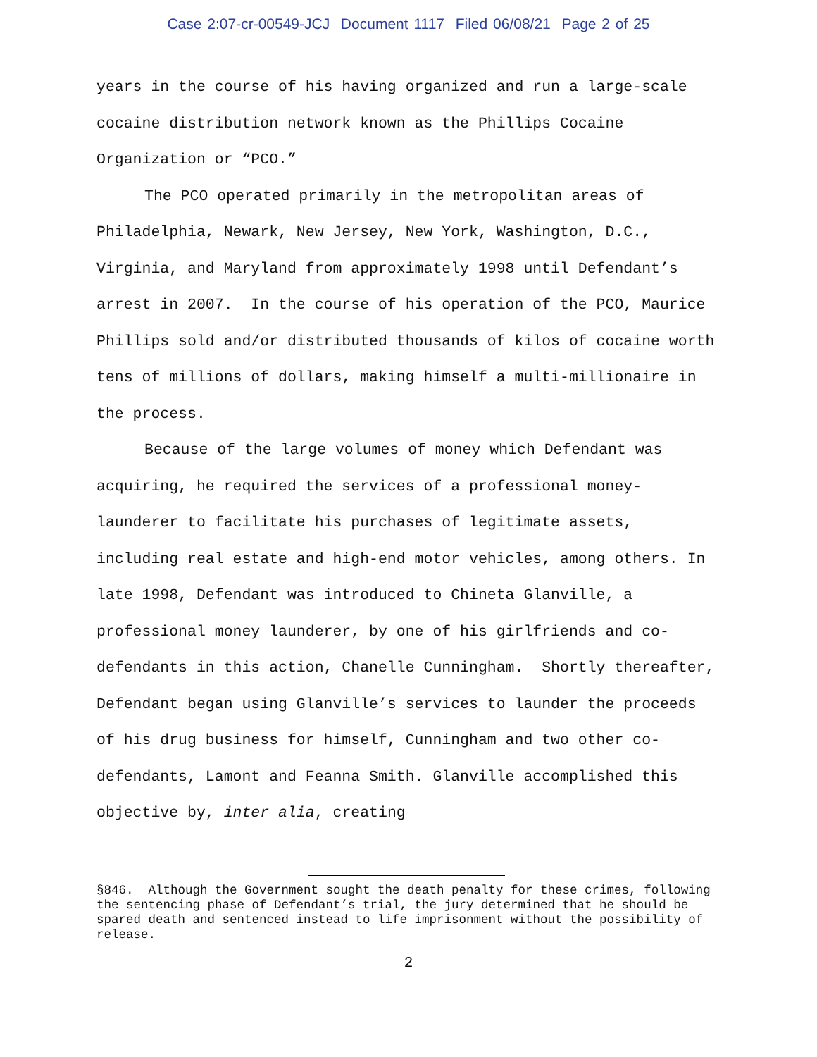Case 2:07-cr-00549-JCJ Document 1117 Filed 06/08/21 Page 2 of 25
years in the course of his having organized and run a large-scale cocaine distribution network known as the Phillips Cocaine Organization or “PCO.”
The PCO operated primarily in the metropolitan areas of Philadelphia, Newark, New Jersey, New York, Washington, D.C., Virginia, and Maryland from approximately 1998 until Defendant’s arrest in 2007. In the course of his operation of the PCO, Maurice Phillips sold and/or distributed thousands of kilos of cocaine worth tens of millions of dollars, making himself a multi-millionaire in the process.
Because of the large volumes of money which Defendant was acquiring, he required the services of a professional money-launderer to facilitate his purchases of legitimate assets, including real estate and high-end motor vehicles, among others. In late 1998, Defendant was introduced to Chineta Glanville, a professional money launderer, by one of his girlfriends and co-defendants in this action, Chanelle Cunningham. Shortly thereafter, Defendant began using Glanville’s services to launder the proceeds of his drug business for himself, Cunningham and two other co-defendants, Lamont and Feanna Smith. Glanville accomplished this objective by, inter alia, creating
§846. Although the Government sought the death penalty for these crimes, following the sentencing phase of Defendant’s trial, the jury determined that he should be spared death and sentenced instead to life imprisonment without the possibility of release.
2